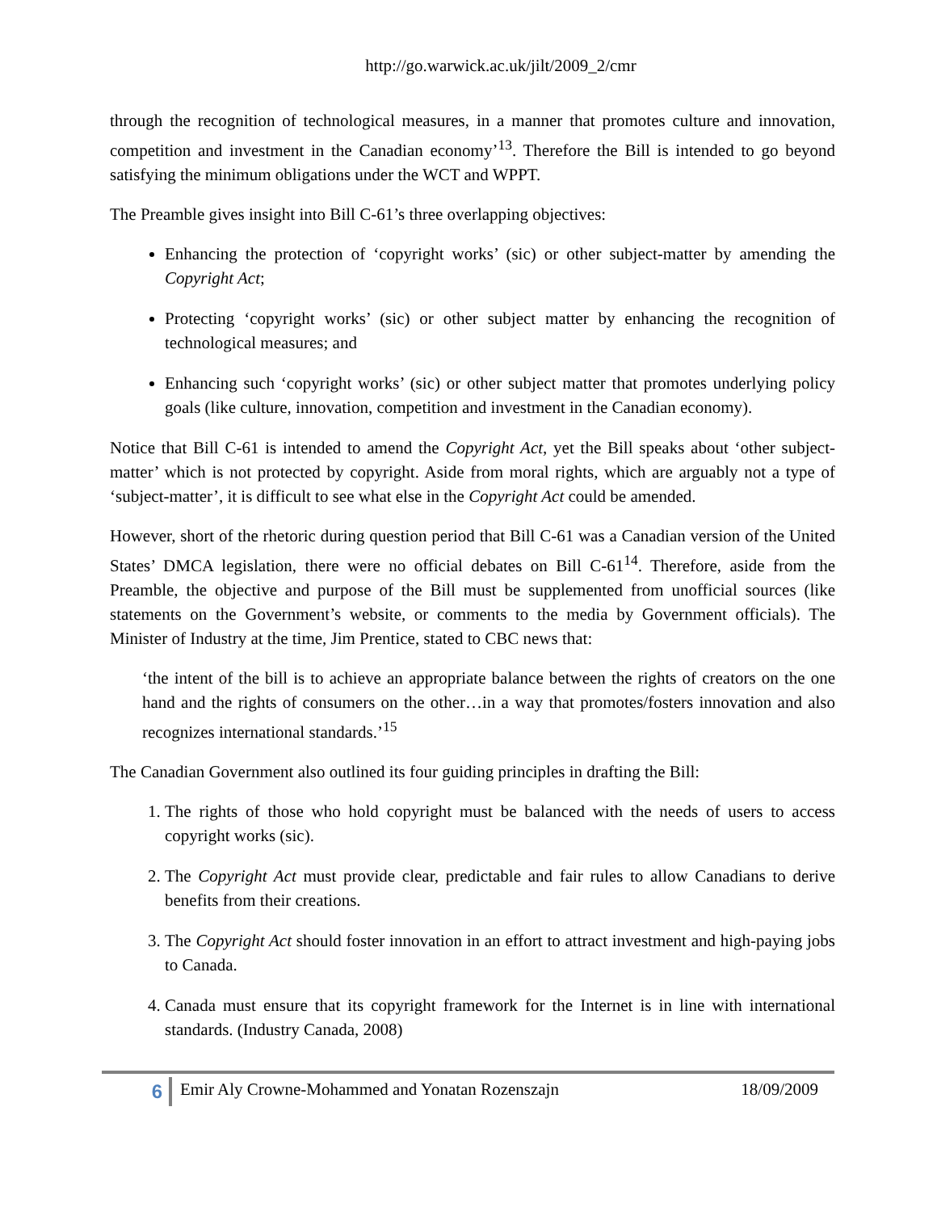http://go.warwick.ac.uk/jilt/2009_2/cmr
through the recognition of technological measures, in a manner that promotes culture and innovation, competition and investment in the Canadian economy’<sup>13</sup>. Therefore the Bill is intended to go beyond satisfying the minimum obligations under the WCT and WPPT.
The Preamble gives insight into Bill C-61’s three overlapping objectives:
Enhancing the protection of ‘copyright works’ (sic) or other subject-matter by amending the Copyright Act;
Protecting ‘copyright works’ (sic) or other subject matter by enhancing the recognition of technological measures; and
Enhancing such ‘copyright works’ (sic) or other subject matter that promotes underlying policy goals (like culture, innovation, competition and investment in the Canadian economy).
Notice that Bill C-61 is intended to amend the Copyright Act, yet the Bill speaks about ‘other subject-matter’ which is not protected by copyright. Aside from moral rights, which are arguably not a type of ‘subject-matter’, it is difficult to see what else in the Copyright Act could be amended.
However, short of the rhetoric during question period that Bill C-61 was a Canadian version of the United States’ DMCA legislation, there were no official debates on Bill C-61<sup>14</sup>. Therefore, aside from the Preamble, the objective and purpose of the Bill must be supplemented from unofficial sources (like statements on the Government’s website, or comments to the media by Government officials). The Minister of Industry at the time, Jim Prentice, stated to CBC news that:
‘the intent of the bill is to achieve an appropriate balance between the rights of creators on the one hand and the rights of consumers on the other…in a way that promotes/fosters innovation and also recognizes international standards.’<sup>15</sup>
The Canadian Government also outlined its four guiding principles in drafting the Bill:
1. The rights of those who hold copyright must be balanced with the needs of users to access copyright works (sic).
2. The Copyright Act must provide clear, predictable and fair rules to allow Canadians to derive benefits from their creations.
3. The Copyright Act should foster innovation in an effort to attract investment and high-paying jobs to Canada.
4. Canada must ensure that its copyright framework for the Internet is in line with international standards. (Industry Canada, 2008)
6
Emir Aly Crowne-Mohammed and Yonatan Rozenszajn
18/09/2009